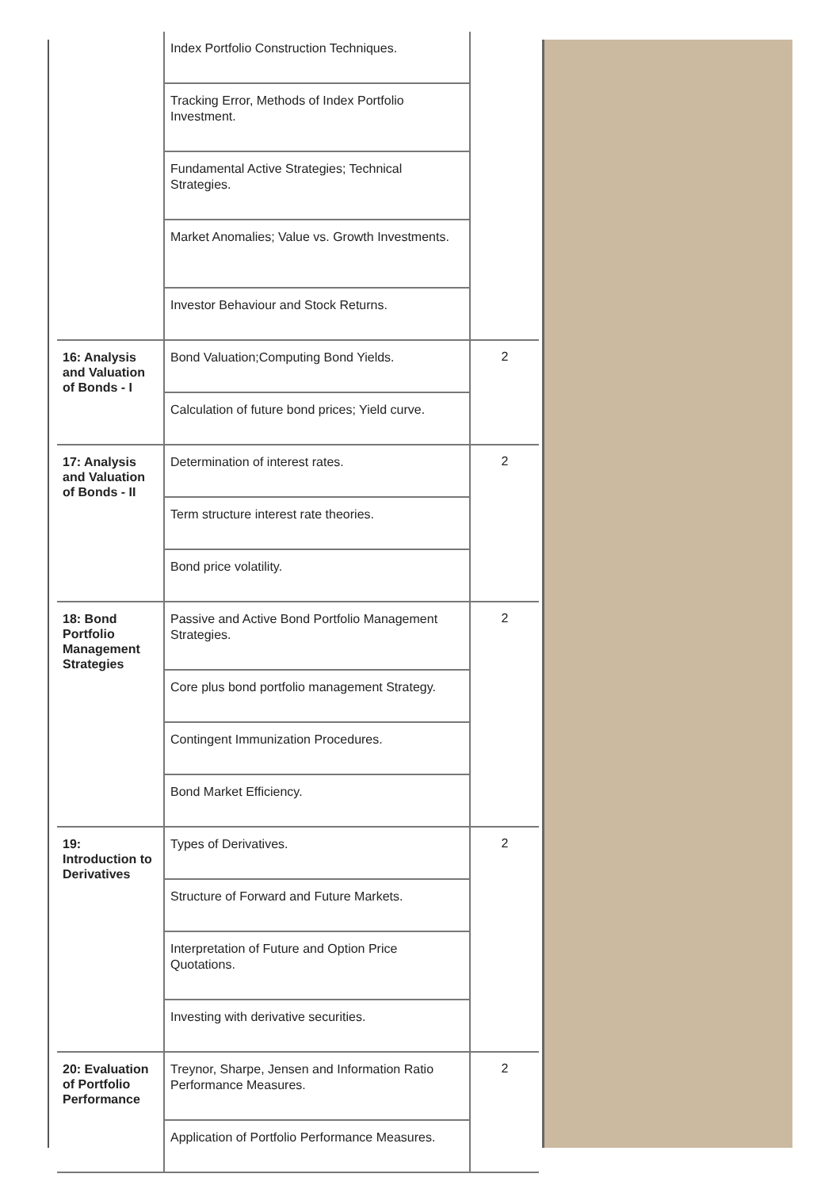| | Index Portfolio Construction Techniques. | |
| | Tracking Error, Methods of Index Portfolio Investment. | |
| | Fundamental Active Strategies; Technical Strategies. | |
| | Market Anomalies; Value vs. Growth Investments. | |
| | Investor Behaviour and Stock Returns. | |
| 16: Analysis and Valuation of Bonds - I | Bond Valuation;Computing Bond Yields. | 2 |
| | Calculation of future bond prices; Yield curve. | |
| 17: Analysis and Valuation of Bonds - II | Determination of interest rates. | 2 |
| | Term structure interest rate theories. | |
| | Bond price volatility. | |
| 18: Bond Portfolio Management Strategies | Passive and Active Bond Portfolio Management Strategies. | 2 |
| | Core plus bond portfolio management Strategy. | |
| | Contingent Immunization Procedures. | |
| | Bond Market Efficiency. | |
| 19: Introduction to Derivatives | Types of Derivatives. | 2 |
| | Structure of Forward and Future Markets. | |
| | Interpretation of Future and Option Price Quotations. | |
| | Investing with derivative securities. | |
| 20: Evaluation of Portfolio Performance | Treynor, Sharpe, Jensen and Information Ratio Performance Measures. | 2 |
| | Application of Portfolio Performance Measures. | |